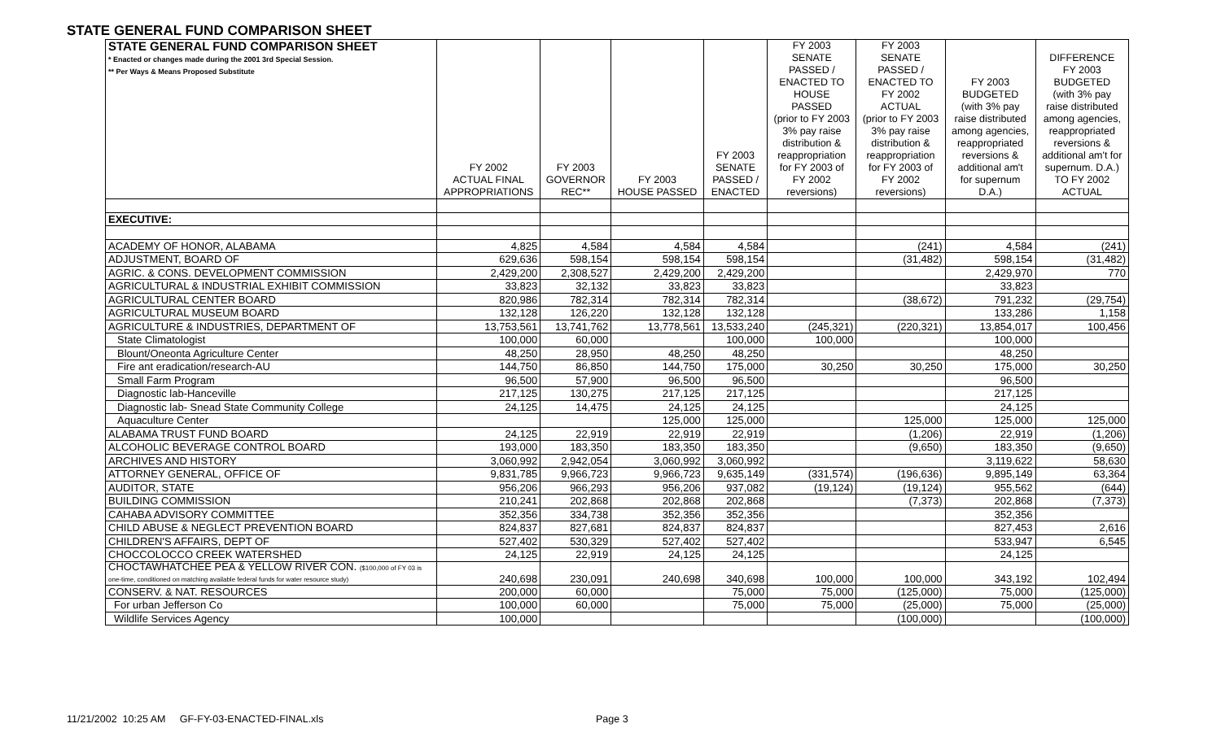STATE GENERAL FUND COMPARISON SHEET
| STATE GENERAL FUND COMPARISON SHEET * Enacted or changes made during the 2001 3rd Special Session. ** Per Ways & Means Proposed Substitute | FY 2002 ACTUAL FINAL APPROPRIATIONS | FY 2003 GOVERNOR REC** | FY 2003 HOUSE PASSED | FY 2003 SENATE PASSED / ENACTED | FY 2003 SENATE PASSED / ENACTED TO HOUSE PASSED (prior to FY 2003 3% pay raise distribution & reappropriation for FY 2003 of FY 2002 reversions) | FY 2003 SENATE PASSED / ENACTED TO FY 2002 ACTUAL (prior to FY 2003 3% pay raise distribution & reappropriation for FY 2003 of FY 2002 reversions) | FY 2003 BUDGETED (with 3% pay raise distributed among agencies, reappropriated reversions & additional am't for supernum D.A.) | DIFFERENCE FY 2003 BUDGETED (with 3% pay raise distributed among agencies, reappropriated reversions & additional am't for supernum. D.A.) TO FY 2002 ACTUAL |
| --- | --- | --- | --- | --- | --- | --- | --- | --- |
| EXECUTIVE: | | | | | | | | |
| ACADEMY OF HONOR, ALABAMA | 4,825 | 4,584 | 4,584 | 4,584 | | (241) | 4,584 | (241) |
| ADJUSTMENT, BOARD OF | 629,636 | 598,154 | 598,154 | 598,154 | | (31,482) | 598,154 | (31,482) |
| AGRIC. & CONS. DEVELOPMENT COMMISSION | 2,429,200 | 2,308,527 | 2,429,200 | 2,429,200 | | | 2,429,970 | 770 |
| AGRICULTURAL & INDUSTRIAL EXHIBIT COMMISSION | 33,823 | 32,132 | 33,823 | 33,823 | | | 33,823 | |
| AGRICULTURAL CENTER BOARD | 820,986 | 782,314 | 782,314 | 782,314 | | (38,672) | 791,232 | (29,754) |
| AGRICULTURAL MUSEUM BOARD | 132,128 | 126,220 | 132,128 | 132,128 | | | 133,286 | 1,158 |
| AGRICULTURE & INDUSTRIES, DEPARTMENT OF | 13,753,561 | 13,741,762 | 13,778,561 | 13,533,240 | (245,321) | (220,321) | 13,854,017 | 100,456 |
| State Climatologist | 100,000 | 60,000 | | 100,000 | 100,000 | | 100,000 | |
| Blount/Oneonta Agriculture Center | 48,250 | 28,950 | 48,250 | 48,250 | | | 48,250 | |
| Fire ant eradication/research-AU | 144,750 | 86,850 | 144,750 | 175,000 | 30,250 | 30,250 | 175,000 | 30,250 |
| Small Farm Program | 96,500 | 57,900 | 96,500 | 96,500 | | | 96,500 | |
| Diagnostic lab-Hanceville | 217,125 | 130,275 | 217,125 | 217,125 | | | 217,125 | |
| Diagnostic lab- Snead State Community College | 24,125 | 14,475 | 24,125 | 24,125 | | | 24,125 | |
| Aquaculture Center | | | 125,000 | 125,000 | | 125,000 | 125,000 | 125,000 |
| ALABAMA TRUST FUND BOARD | 24,125 | 22,919 | 22,919 | 22,919 | | (1,206) | 22,919 | (1,206) |
| ALCOHOLIC BEVERAGE CONTROL BOARD | 193,000 | 183,350 | 183,350 | 183,350 | | (9,650) | 183,350 | (9,650) |
| ARCHIVES AND HISTORY | 3,060,992 | 2,942,054 | 3,060,992 | 3,060,992 | | | 3,119,622 | 58,630 |
| ATTORNEY GENERAL, OFFICE OF | 9,831,785 | 9,966,723 | 9,966,723 | 9,635,149 | (331,574) | (196,636) | 9,895,149 | 63,364 |
| AUDITOR, STATE | 956,206 | 966,293 | 956,206 | 937,082 | (19,124) | (19,124) | 955,562 | (644) |
| BUILDING COMMISSION | 210,241 | 202,868 | 202,868 | 202,868 | | (7,373) | 202,868 | (7,373) |
| CAHABA ADVISORY COMMITTEE | 352,356 | 334,738 | 352,356 | 352,356 | | | 352,356 | |
| CHILD ABUSE & NEGLECT PREVENTION BOARD | 824,837 | 827,681 | 824,837 | 824,837 | | | 827,453 | 2,616 |
| CHILDREN'S AFFAIRS, DEPT OF | 527,402 | 530,329 | 527,402 | 527,402 | | | 533,947 | 6,545 |
| CHOCCOLOCCO CREEK WATERSHED | 24,125 | 22,919 | 24,125 | 24,125 | | | 24,125 | |
| CHOCTAWHATCHEE PEA & YELLOW RIVER CON. ($100,000 of FY 03 is one-time, conditioned on matching available federal funds for water resource study) | 240,698 | 230,091 | 240,698 | 340,698 | 100,000 | 100,000 | 343,192 | 102,494 |
| CONSERV. & NAT. RESOURCES | 200,000 | 60,000 | | 75,000 | 75,000 | (125,000) | 75,000 | (125,000) |
| For urban Jefferson Co | 100,000 | 60,000 | | 75,000 | 75,000 | (25,000) | 75,000 | (25,000) |
| Wildlife Services Agency | 100,000 | | | | | (100,000) | | (100,000) |
11/21/2002 10:25 AM GF-FY-03-ENACTED-FINAL.xls Page 3